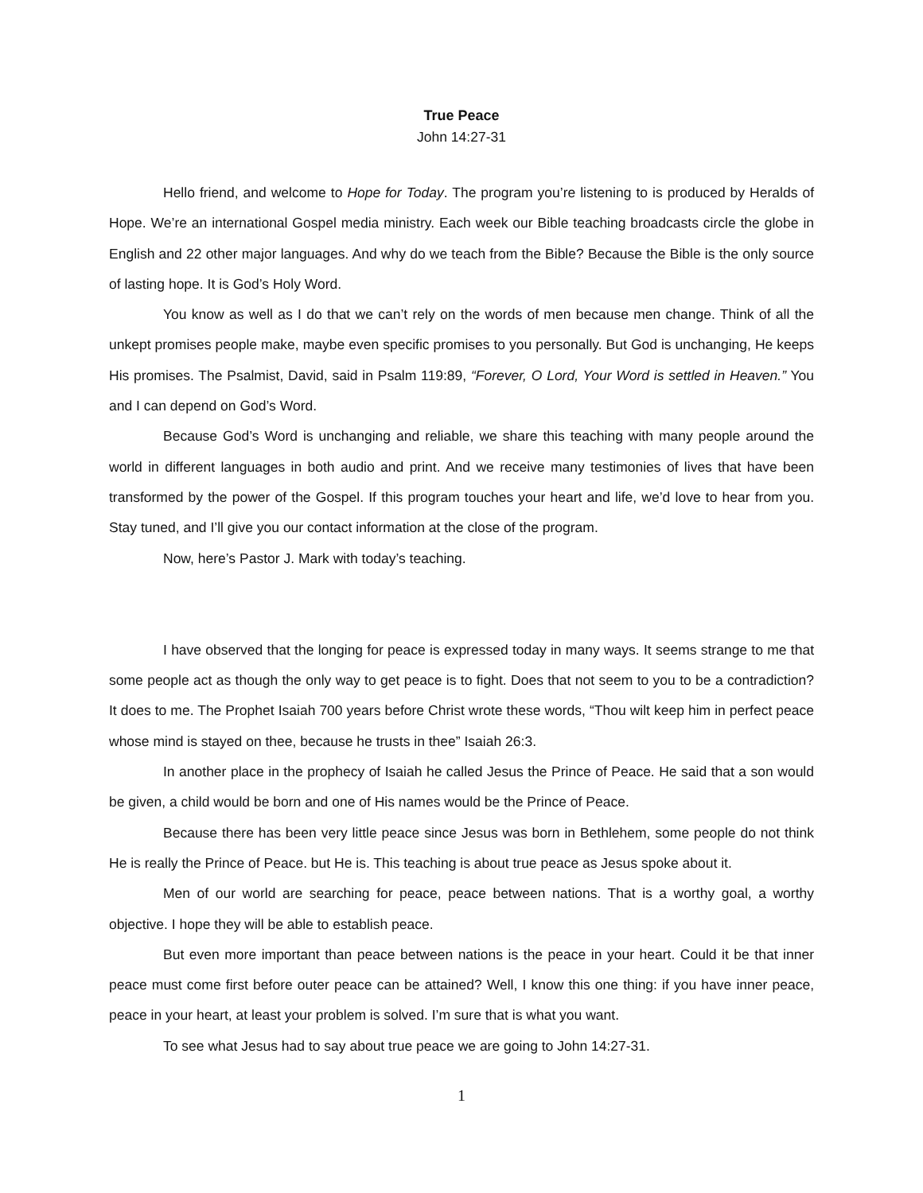True Peace
John 14:27-31
Hello friend, and welcome to Hope for Today. The program you’re listening to is produced by Heralds of Hope. We’re an international Gospel media ministry. Each week our Bible teaching broadcasts circle the globe in English and 22 other major languages. And why do we teach from the Bible? Because the Bible is the only source of lasting hope. It is God’s Holy Word.
You know as well as I do that we can’t rely on the words of men because men change. Think of all the unkept promises people make, maybe even specific promises to you personally. But God is unchanging, He keeps His promises. The Psalmist, David, said in Psalm 119:89, “Forever, O Lord, Your Word is settled in Heaven.” You and I can depend on God’s Word.
Because God’s Word is unchanging and reliable, we share this teaching with many people around the world in different languages in both audio and print. And we receive many testimonies of lives that have been transformed by the power of the Gospel. If this program touches your heart and life, we’d love to hear from you. Stay tuned, and I’ll give you our contact information at the close of the program.
Now, here’s Pastor J. Mark with today’s teaching.
I have observed that the longing for peace is expressed today in many ways. It seems strange to me that some people act as though the only way to get peace is to fight. Does that not seem to you to be a contradiction? It does to me. The Prophet Isaiah 700 years before Christ wrote these words, “Thou wilt keep him in perfect peace whose mind is stayed on thee, because he trusts in thee” Isaiah 26:3.
In another place in the prophecy of Isaiah he called Jesus the Prince of Peace. He said that a son would be given, a child would be born and one of His names would be the Prince of Peace.
Because there has been very little peace since Jesus was born in Bethlehem, some people do not think He is really the Prince of Peace. but He is. This teaching is about true peace as Jesus spoke about it.
Men of our world are searching for peace, peace between nations. That is a worthy goal, a worthy objective. I hope they will be able to establish peace.
But even more important than peace between nations is the peace in your heart. Could it be that inner peace must come first before outer peace can be attained? Well, I know this one thing: if you have inner peace, peace in your heart, at least your problem is solved. I’m sure that is what you want.
To see what Jesus had to say about true peace we are going to John 14:27-31.
1